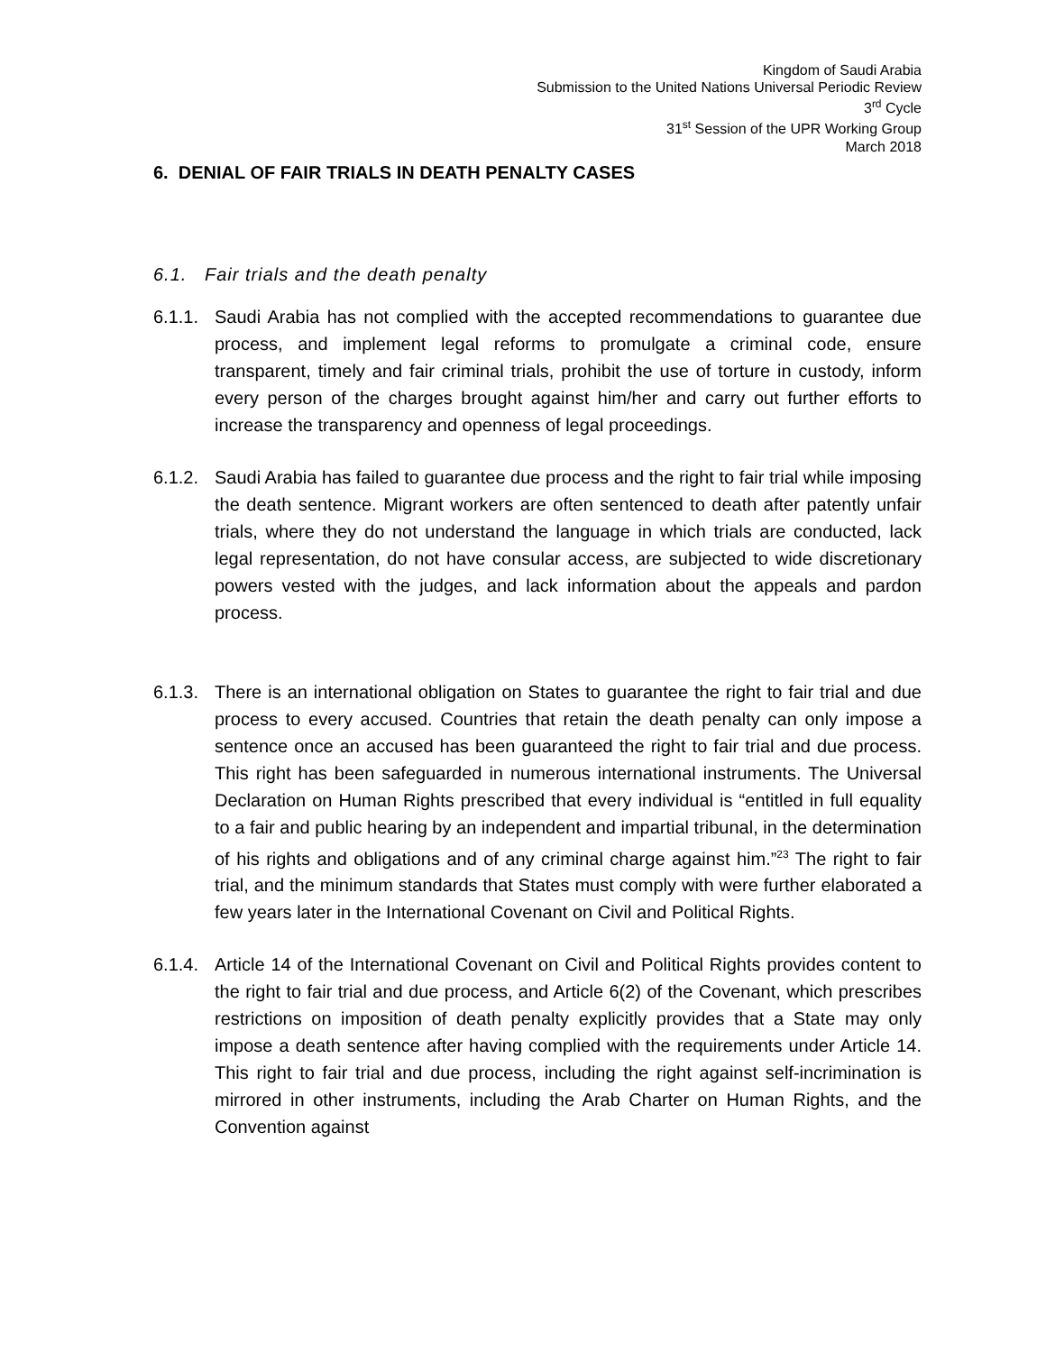Kingdom of Saudi Arabia
Submission to the United Nations Universal Periodic Review
3<sup>rd</sup> Cycle
31<sup>st</sup> Session of the UPR Working Group
March 2018
6. DENIAL OF FAIR TRIALS IN DEATH PENALTY CASES
6.1. Fair trials and the death penalty
6.1.1.
Saudi Arabia has not complied with the accepted recommendations to guarantee due process, and implement legal reforms to promulgate a criminal code, ensure transparent, timely and fair criminal trials, prohibit the use of torture in custody, inform every person of the charges brought against him/her and carry out further efforts to increase the transparency and openness of legal proceedings.
6.1.2.
Saudi Arabia has failed to guarantee due process and the right to fair trial while imposing the death sentence. Migrant workers are often sentenced to death after patently unfair trials, where they do not understand the language in which trials are conducted, lack legal representation, do not have consular access, are subjected to wide discretionary powers vested with the judges, and lack information about the appeals and pardon process.
6.1.3.
There is an international obligation on States to guarantee the right to fair trial and due process to every accused. Countries that retain the death penalty can only impose a sentence once an accused has been guaranteed the right to fair trial and due process. This right has been safeguarded in numerous international instruments. The Universal Declaration on Human Rights prescribed that every individual is “entitled in full equality to a fair and public hearing by an independent and impartial tribunal, in the determination of his rights and obligations and of any criminal charge against him.”<sup>23</sup> The right to fair trial, and the minimum standards that States must comply with were further elaborated a few years later in the International Covenant on Civil and Political Rights.
6.1.4.
Article 14 of the International Covenant on Civil and Political Rights provides content to the right to fair trial and due process, and Article 6(2) of the Covenant, which prescribes restrictions on imposition of death penalty explicitly provides that a State may only impose a death sentence after having complied with the requirements under Article 14. This right to fair trial and due process, including the right against self-incrimination is mirrored in other instruments, including the Arab Charter on Human Rights, and the Convention against